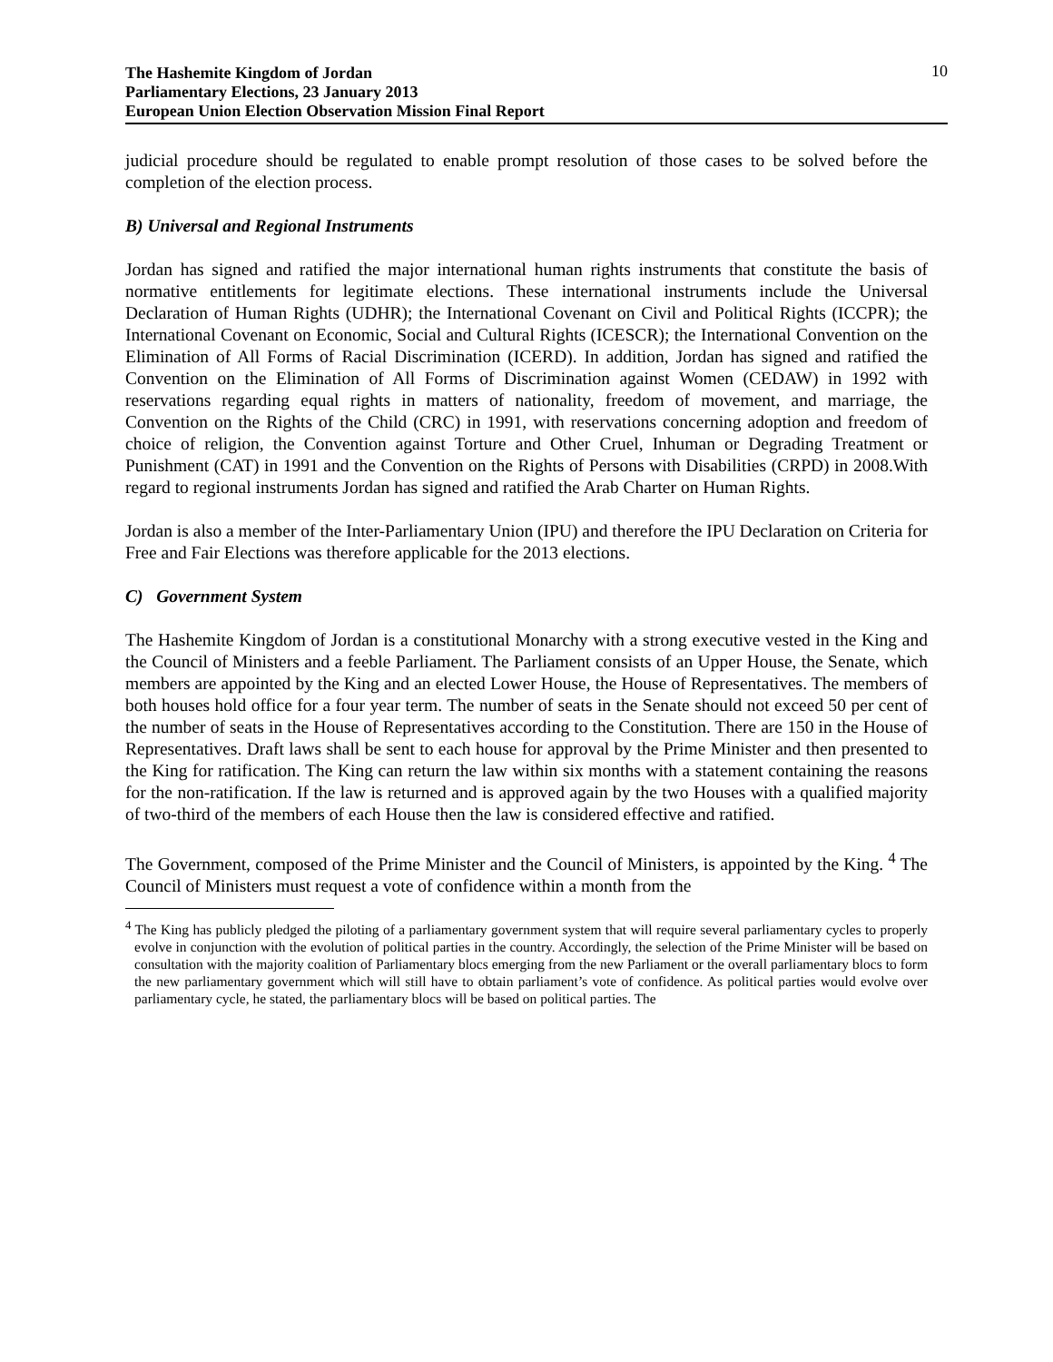The Hashemite Kingdom of Jordan
Parliamentary Elections, 23 January 2013
European Union Election Observation Mission Final Report
10
judicial procedure should be regulated to enable prompt resolution of those cases to be solved before the completion of the election process.
B) Universal and Regional Instruments
Jordan has signed and ratified the major international human rights instruments that constitute the basis of normative entitlements for legitimate elections. These international instruments include the Universal Declaration of Human Rights (UDHR); the International Covenant on Civil and Political Rights (ICCPR); the International Covenant on Economic, Social and Cultural Rights (ICESCR); the International Convention on the Elimination of All Forms of Racial Discrimination (ICERD). In addition, Jordan has signed and ratified the Convention on the Elimination of All Forms of Discrimination against Women (CEDAW) in 1992 with reservations regarding equal rights in matters of nationality, freedom of movement, and marriage, the Convention on the Rights of the Child (CRC) in 1991, with reservations concerning adoption and freedom of choice of religion, the Convention against Torture and Other Cruel, Inhuman or Degrading Treatment or Punishment (CAT) in 1991 and the Convention on the Rights of Persons with Disabilities (CRPD) in 2008.With regard to regional instruments Jordan has signed and ratified the Arab Charter on Human Rights.
Jordan is also a member of the Inter-Parliamentary Union (IPU) and therefore the IPU Declaration on Criteria for Free and Fair Elections was therefore applicable for the 2013 elections.
C) Government System
The Hashemite Kingdom of Jordan is a constitutional Monarchy with a strong executive vested in the King and the Council of Ministers and a feeble Parliament. The Parliament consists of an Upper House, the Senate, which members are appointed by the King and an elected Lower House, the House of Representatives. The members of both houses hold office for a four year term. The number of seats in the Senate should not exceed 50 per cent of the number of seats in the House of Representatives according to the Constitution. There are 150 in the House of Representatives. Draft laws shall be sent to each house for approval by the Prime Minister and then presented to the King for ratification. The King can return the law within six months with a statement containing the reasons for the non-ratification. If the law is returned and is approved again by the two Houses with a qualified majority of two-third of the members of each House then the law is considered effective and ratified.
The Government, composed of the Prime Minister and the Council of Ministers, is appointed by the King. <sup>4</sup> The Council of Ministers must request a vote of confidence within a month from the
<sup>4</sup> The King has publicly pledged the piloting of a parliamentary government system that will require several parliamentary cycles to properly evolve in conjunction with the evolution of political parties in the country. Accordingly, the selection of the Prime Minister will be based on consultation with the majority coalition of Parliamentary blocs emerging from the new Parliament or the overall parliamentary blocs to form the new parliamentary government which will still have to obtain parliament’s vote of confidence. As political parties would evolve over parliamentary cycle, he stated, the parliamentary blocs will be based on political parties. The